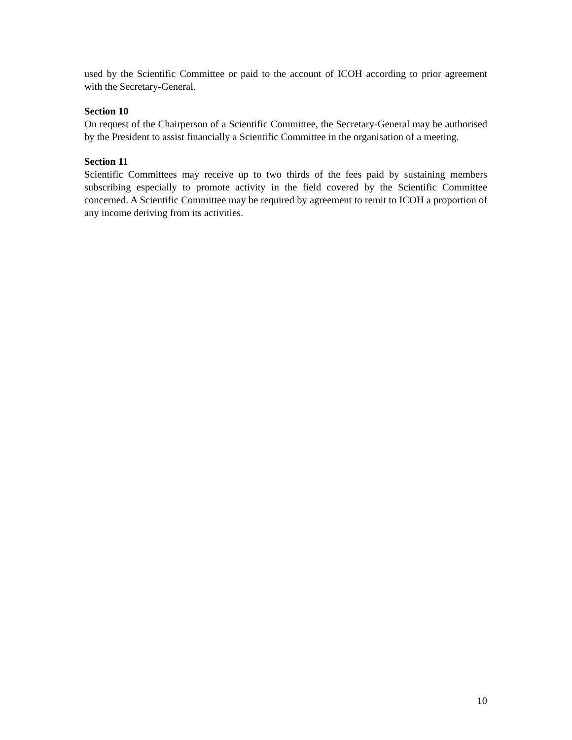used by the Scientific Committee or paid to the account of ICOH according to prior agreement with the Secretary-General.
Section 10
On request of the Chairperson of a Scientific Committee, the Secretary-General may be authorised by the President to assist financially a Scientific Committee in the organisation of a meeting.
Section 11
Scientific Committees may receive up to two thirds of the fees paid by sustaining members subscribing especially to promote activity in the field covered by the Scientific Committee concerned. A Scientific Committee may be required by agreement to remit to ICOH a proportion of any income deriving from its activities.
10